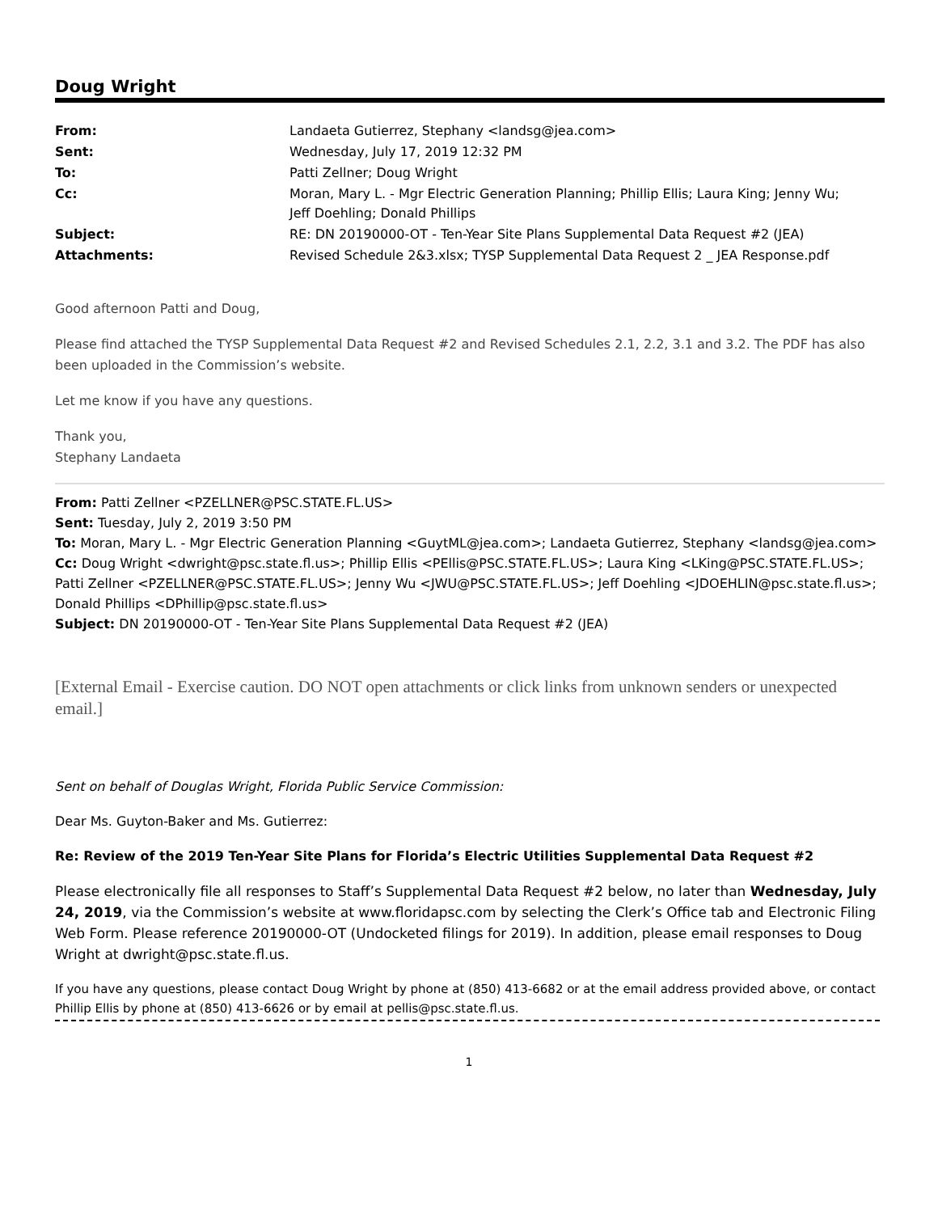Doug Wright
| From: | Landaeta Gutierrez, Stephany <landsg@jea.com> |
| Sent: | Wednesday, July 17, 2019 12:32 PM |
| To: | Patti Zellner; Doug Wright |
| Cc: | Moran, Mary L. - Mgr Electric Generation Planning; Phillip Ellis; Laura King; Jenny Wu; Jeff Doehling; Donald Phillips |
| Subject: | RE: DN 20190000-OT - Ten-Year Site Plans Supplemental Data Request #2 (JEA) |
| Attachments: | Revised Schedule 2&3.xlsx; TYSP Supplemental Data Request 2 _ JEA Response.pdf |
Good afternoon Patti and Doug,
Please find attached the TYSP Supplemental Data Request #2 and Revised Schedules 2.1, 2.2, 3.1 and 3.2. The PDF has also been uploaded in the Commission’s website.
Let me know if you have any questions.
Thank you,
Stephany Landaeta
From: Patti Zellner <PZELLNER@PSC.STATE.FL.US>
Sent: Tuesday, July 2, 2019 3:50 PM
To: Moran, Mary L. - Mgr Electric Generation Planning <GuytML@jea.com>; Landaeta Gutierrez, Stephany <landsg@jea.com>
Cc: Doug Wright <dwright@psc.state.fl.us>; Phillip Ellis <PEllis@PSC.STATE.FL.US>; Laura King <LKing@PSC.STATE.FL.US>; Patti Zellner <PZELLNER@PSC.STATE.FL.US>; Jenny Wu <JWU@PSC.STATE.FL.US>; Jeff Doehling <JDOEHLIN@psc.state.fl.us>; Donald Phillips <DPhillip@psc.state.fl.us>
Subject: DN 20190000-OT - Ten-Year Site Plans Supplemental Data Request #2 (JEA)
[External Email - Exercise caution. DO NOT open attachments or click links from unknown senders or unexpected email.]
Sent on behalf of Douglas Wright, Florida Public Service Commission:
Dear Ms. Guyton-Baker and Ms. Gutierrez:
Re: Review of the 2019 Ten-Year Site Plans for Florida’s Electric Utilities Supplemental Data Request #2
Please electronically file all responses to Staff’s Supplemental Data Request #2 below, no later than Wednesday, July 24, 2019, via the Commission’s website at www.floridapsc.com by selecting the Clerk’s Office tab and Electronic Filing Web Form. Please reference 20190000-OT (Undocketed filings for 2019). In addition, please email responses to Doug Wright at dwright@psc.state.fl.us.
If you have any questions, please contact Doug Wright by phone at (850) 413-6682 or at the email address provided above, or contact Phillip Ellis by phone at (850) 413-6626 or by email at pellis@psc.state.fl.us.
1